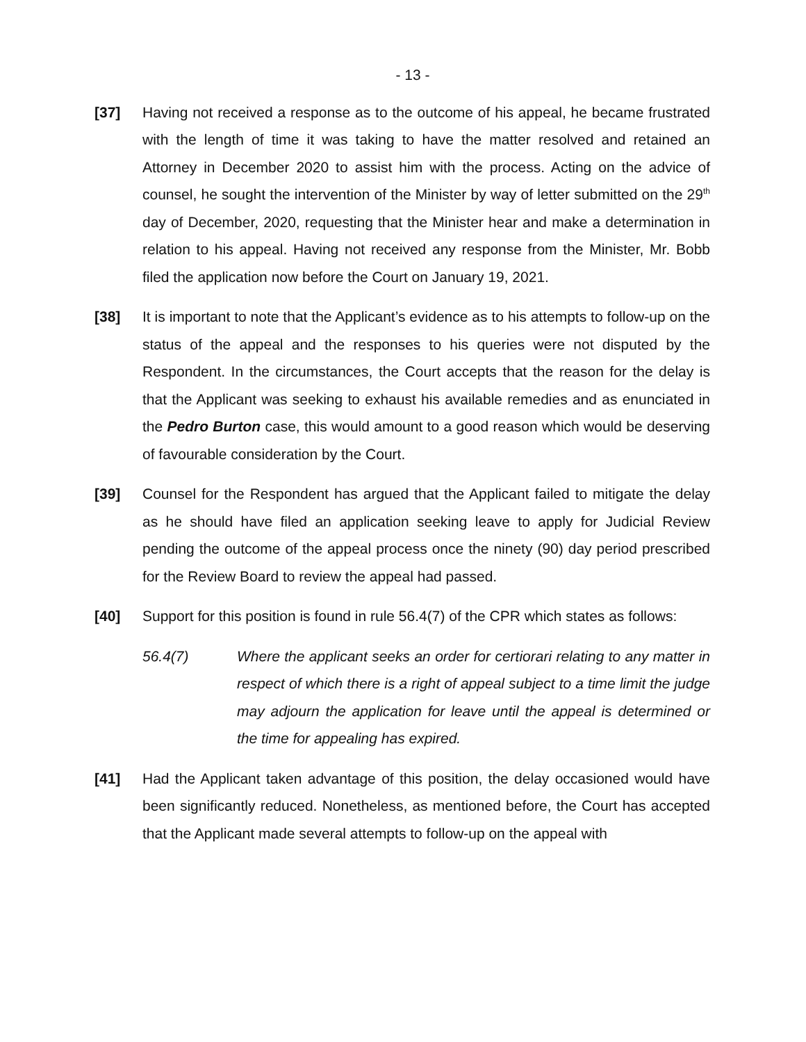- 13 -
[37] Having not received a response as to the outcome of his appeal, he became frustrated with the length of time it was taking to have the matter resolved and retained an Attorney in December 2020 to assist him with the process. Acting on the advice of counsel, he sought the intervention of the Minister by way of letter submitted on the 29<sup>th</sup> day of December, 2020, requesting that the Minister hear and make a determination in relation to his appeal. Having not received any response from the Minister, Mr. Bobb filed the application now before the Court on January 19, 2021.
[38] It is important to note that the Applicant’s evidence as to his attempts to follow-up on the status of the appeal and the responses to his queries were not disputed by the Respondent. In the circumstances, the Court accepts that the reason for the delay is that the Applicant was seeking to exhaust his available remedies and as enunciated in the Pedro Burton case, this would amount to a good reason which would be deserving of favourable consideration by the Court.
[39] Counsel for the Respondent has argued that the Applicant failed to mitigate the delay as he should have filed an application seeking leave to apply for Judicial Review pending the outcome of the appeal process once the ninety (90) day period prescribed for the Review Board to review the appeal had passed.
[40] Support for this position is found in rule 56.4(7) of the CPR which states as follows:
56.4(7) Where the applicant seeks an order for certiorari relating to any matter in respect of which there is a right of appeal subject to a time limit the judge may adjourn the application for leave until the appeal is determined or the time for appealing has expired.
[41] Had the Applicant taken advantage of this position, the delay occasioned would have been significantly reduced. Nonetheless, as mentioned before, the Court has accepted that the Applicant made several attempts to follow-up on the appeal with